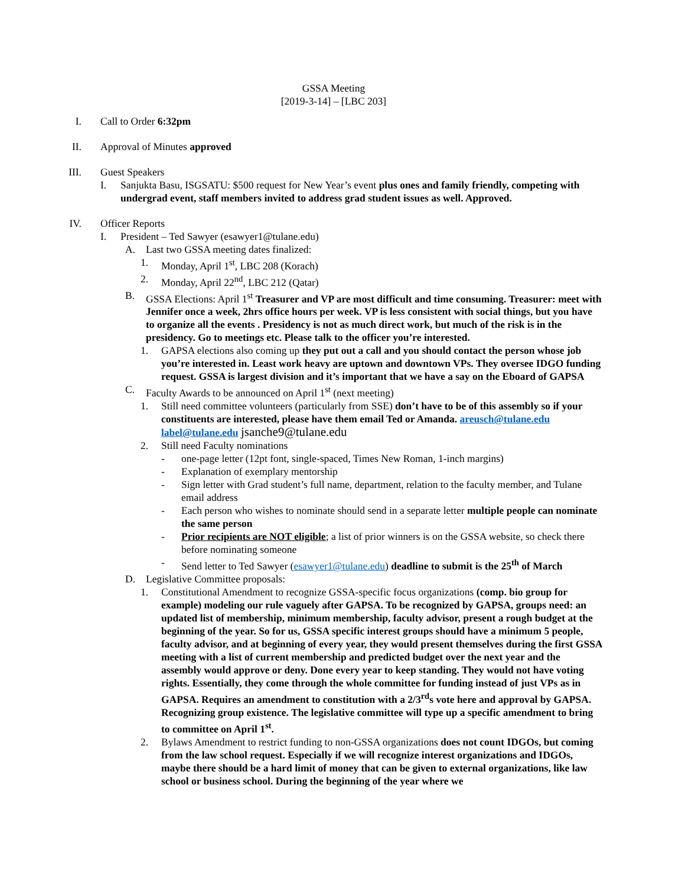GSSA Meeting
[2019-3-14] – [LBC 203]
I. Call to Order 6:32pm
II.
Approval of Minutes approved
III.
Guest Speakers
I. Sanjukta Basu, ISGSATU: $500 request for New Year’s event plus ones and family friendly, competing with undergrad event, staff members invited to address grad student issues as well. Approved.
IV.
Officer Reports
I. President – Ted Sawyer (esawyer1@tulane.edu)
A. Last two GSSA meeting dates finalized:
1. Monday, April 1<sup>st</sup>, LBC 208 (Korach)
2. Monday, April 22<sup>nd</sup>, LBC 212 (Qatar)
B. GSSA Elections: April 1<sup>st</sup> Treasurer and VP are most difficult and time consuming. Treasurer: meet with Jennifer once a week, 2hrs office hours per week. VP is less consistent with social things, but you have to organize all the events . Presidency is not as much direct work, but much of the risk is in the presidency. Go to meetings etc. Please talk to the officer you’re interested.
1. GAPSA elections also coming up they put out a call and you should contact the person whose job you’re interested in. Least work heavy are uptown and downtown VPs. They oversee IDGO funding request. GSSA is largest division and it’s important that we have a say on the Eboard of GAPSA
C. Faculty Awards to be announced on April 1<sup>st</sup> (next meeting)
1. Still need committee volunteers (particularly from SSE) don’t have to be of this assembly so if your constituents are interested, please have them email Ted or Amanda. areusch@tulane.edu label@tulane.edu jsanche9@tulane.edu
2. Still need Faculty nominations
- one-page letter (12pt font, single-spaced, Times New Roman, 1-inch margins)
- Explanation of exemplary mentorship
- Sign letter with Grad student’s full name, department, relation to the faculty member, and Tulane email address
- Each person who wishes to nominate should send in a separate letter multiple people can nominate the same person
- Prior recipients are NOT eligible; a list of prior winners is on the GSSA website, so check there before nominating someone
- Send letter to Ted Sawyer (esawyer1@tulane.edu) deadline to submit is the 25<sup>th</sup> of March
D. Legislative Committee proposals:
1. Constitutional Amendment to recognize GSSA-specific focus organizations (comp. bio group for example) modeling our rule vaguely after GAPSA. To be recognized by GAPSA, groups need: an updated list of membership, minimum membership, faculty advisor, present a rough budget at the beginning of the year. So for us, GSSA specific interest groups should have a minimum 5 people, faculty advisor, and at beginning of every year, they would present themselves during the first GSSA meeting with a list of current membership and predicted budget over the next year and the assembly would approve or deny. Done every year to keep standing. They would not have voting rights. Essentially, they come through the whole committee for funding instead of just VPs as in GAPSA. Requires an amendment to constitution with a 2/3<sup>rd</sup>s vote here and approval by GAPSA. Recognizing group existence. The legislative committee will type up a specific amendment to bring to committee on April 1<sup>st</sup>.
2. Bylaws Amendment to restrict funding to non-GSSA organizations does not count IDGOs, but coming from the law school request. Especially if we will recognize interest organizations and IDGOs, maybe there should be a hard limit of money that can be given to external organizations, like law school or business school. During the beginning of the year where we